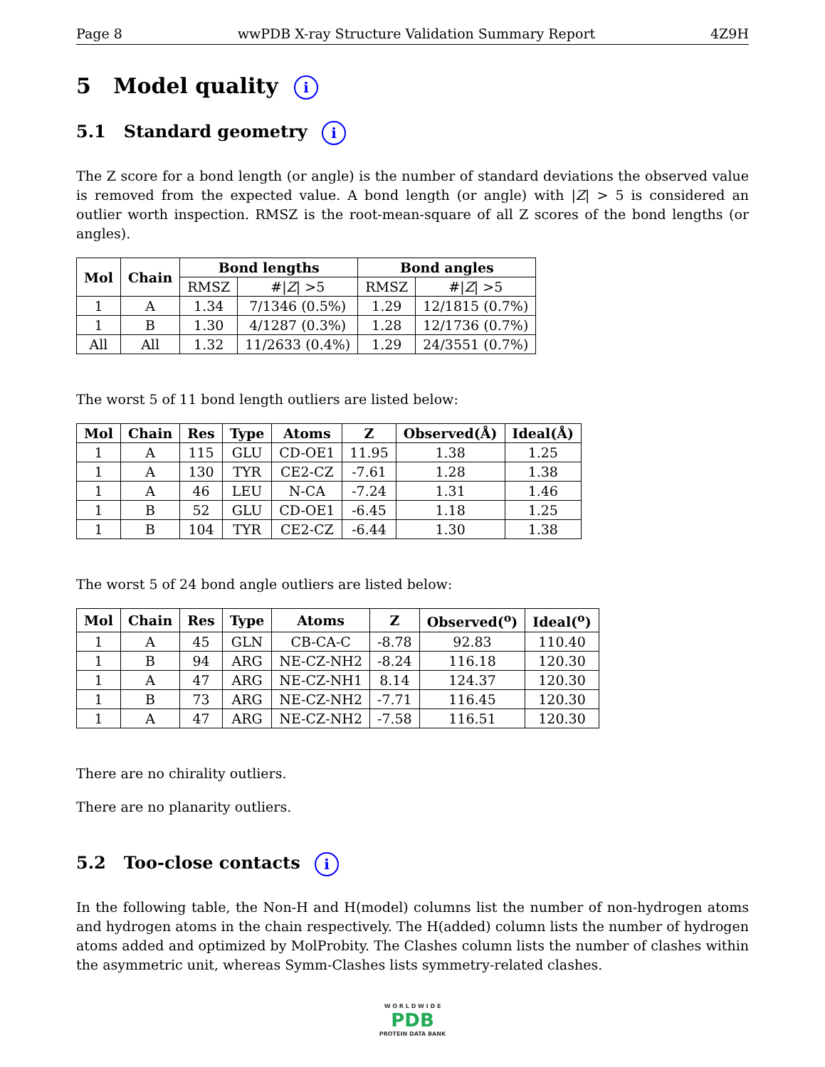Page 8 wwPDB X-ray Structure Validation Summary Report 4Z9H
5 Model quality i
5.1 Standard geometry i
The Z score for a bond length (or angle) is the number of standard deviations the observed value is removed from the expected value. A bond length (or angle) with |Z| > 5 is considered an outlier worth inspection. RMSZ is the root-mean-square of all Z scores of the bond lengths (or angles).
| Mol | Chain | Bond lengths | | Bond angles | |
| --- | --- | --- | --- | --- | --- |
| | | RMSZ | #/ Z / >5 | RMSZ | #/ Z / >5 |
| 1 | A | 1.34 | 7/1346 (0.5%) | 1.29 | 12/1815 (0.7%) |
| 1 | B | 1.30 | 4/1287 (0.3%) | 1.28 | 12/1736 (0.7%) |
| All | All | 1.32 | 11/2633 (0.4%) | 1.29 | 24/3551 (0.7%) |
The worst 5 of 11 bond length outliers are listed below:
| Mol | Chain | Res | Type | Atoms | Z | Observed(Å) | Ideal(Å) |
| --- | --- | --- | --- | --- | --- | --- | --- |
| 1 | A | 115 | GLU | CD-OE1 | 11.95 | 1.38 | 1.25 |
| 1 | A | 130 | TYR | CE2-CZ | -7.61 | 1.28 | 1.38 |
| 1 | A | 46 | LEU | N-CA | -7.24 | 1.31 | 1.46 |
| 1 | B | 52 | GLU | CD-OE1 | -6.45 | 1.18 | 1.25 |
| 1 | B | 104 | TYR | CE2-CZ | -6.44 | 1.30 | 1.38 |
The worst 5 of 24 bond angle outliers are listed below:
| Mol | Chain | Res | Type | Atoms | Z | Observed(<sup>o</sup>) | Ideal(<sup>o</sup>) |
| --- | --- | --- | --- | --- | --- | --- | --- |
| 1 | A | 45 | GLN | CB-CA-C | -8.78 | 92.83 | 110.40 |
| 1 | B | 94 | ARG | NE-CZ-NH2 | -8.24 | 116.18 | 120.30 |
| 1 | A | 47 | ARG | NE-CZ-NH1 | 8.14 | 124.37 | 120.30 |
| 1 | B | 73 | ARG | NE-CZ-NH2 | -7.71 | 116.45 | 120.30 |
| 1 | A | 47 | ARG | NE-CZ-NH2 | -7.58 | 116.51 | 120.30 |
There are no chirality outliers.
There are no planarity outliers.
5.2 Too-close contacts i
In the following table, the Non-H and H(model) columns list the number of non-hydrogen atoms and hydrogen atoms in the chain respectively. The H(added) column lists the number of hydrogen atoms added and optimized by MolProbity. The Clashes column lists the number of clashes within the asymmetric unit, whereas Symm-Clashes lists symmetry-related clashes.
W O R L D W I D E
PDB
PROTEIN DATA BANK